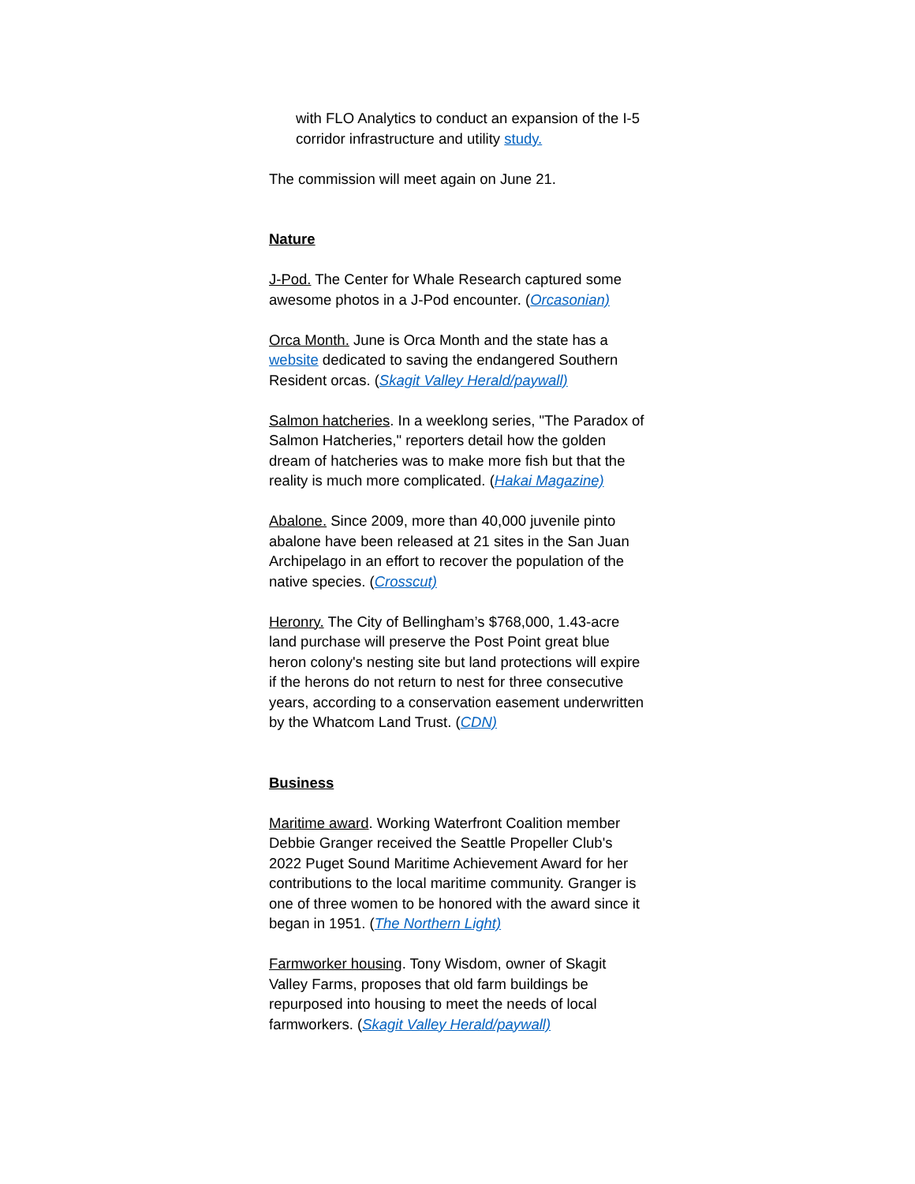with FLO Analytics to conduct an expansion of the I-5 corridor infrastructure and utility study.
The commission will meet again on June 21.
Nature
J-Pod. The Center for Whale Research captured some awesome photos in a J-Pod encounter. (Orcasonian)
Orca Month. June is Orca Month and the state has a website dedicated to saving the endangered Southern Resident orcas. (Skagit Valley Herald/paywall)
Salmon hatcheries. In a weeklong series, "The Paradox of Salmon Hatcheries," reporters detail how the golden dream of hatcheries was to make more fish but that the reality is much more complicated. (Hakai Magazine)
Abalone. Since 2009, more than 40,000 juvenile pinto abalone have been released at 21 sites in the San Juan Archipelago in an effort to recover the population of the native species. (Crosscut)
Heronry. The City of Bellingham’s $768,000, 1.43-acre land purchase will preserve the Post Point great blue heron colony's nesting site but land protections will expire if the herons do not return to nest for three consecutive years, according to a conservation easement underwritten by the Whatcom Land Trust. (CDN)
Business
Maritime award. Working Waterfront Coalition member Debbie Granger received the Seattle Propeller Club's 2022 Puget Sound Maritime Achievement Award for her contributions to the local maritime community. Granger is one of three women to be honored with the award since it began in 1951. (The Northern Light)
Farmworker housing. Tony Wisdom, owner of Skagit Valley Farms, proposes that old farm buildings be repurposed into housing to meet the needs of local farmworkers. (Skagit Valley Herald/paywall)